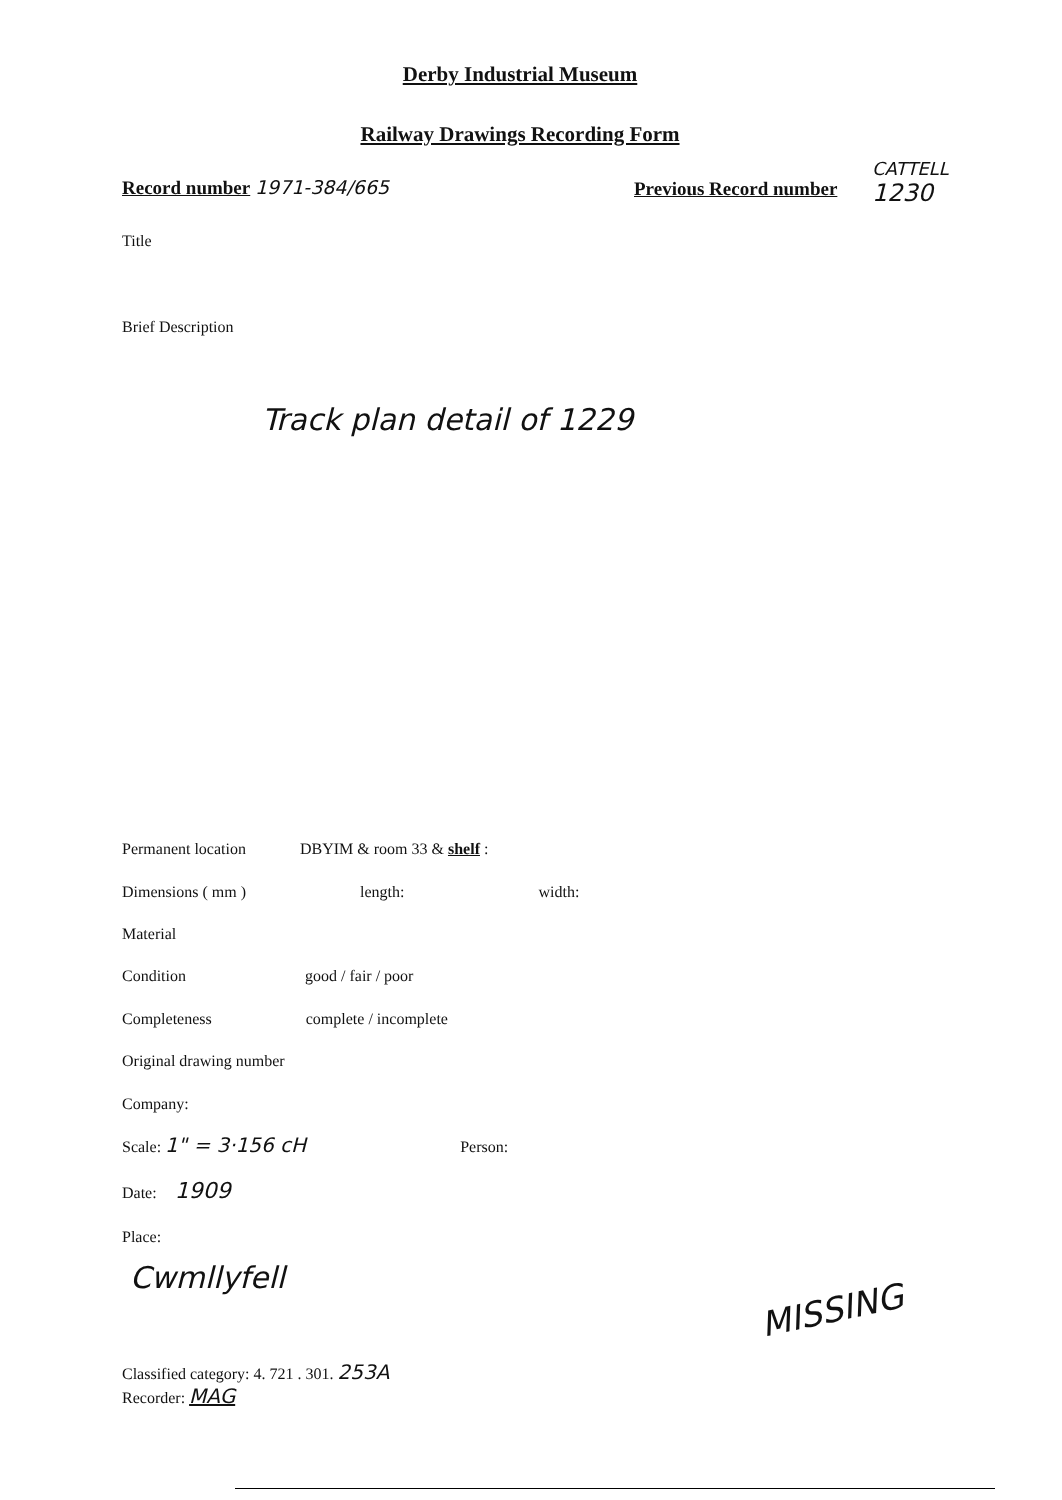Derby Industrial Museum
Railway Drawings Recording Form
Record number 1971-384/665 Previous Record number
CATTELL
1230
Title
Brief Description
Track plan detail of 1229
Permanent location DBYIM & room 33 & shelf :
Dimensions ( mm ) length: width:
Material
Condition good / fair / poor
Completeness complete / incomplete
Original drawing number
Company:
Scale: 1" = 3·156 cH Person:
Date: 1909
Place:
Cwmllyfell
MISSING
Classified category: 4. 721 . 301. 253A
Recorder: MAG